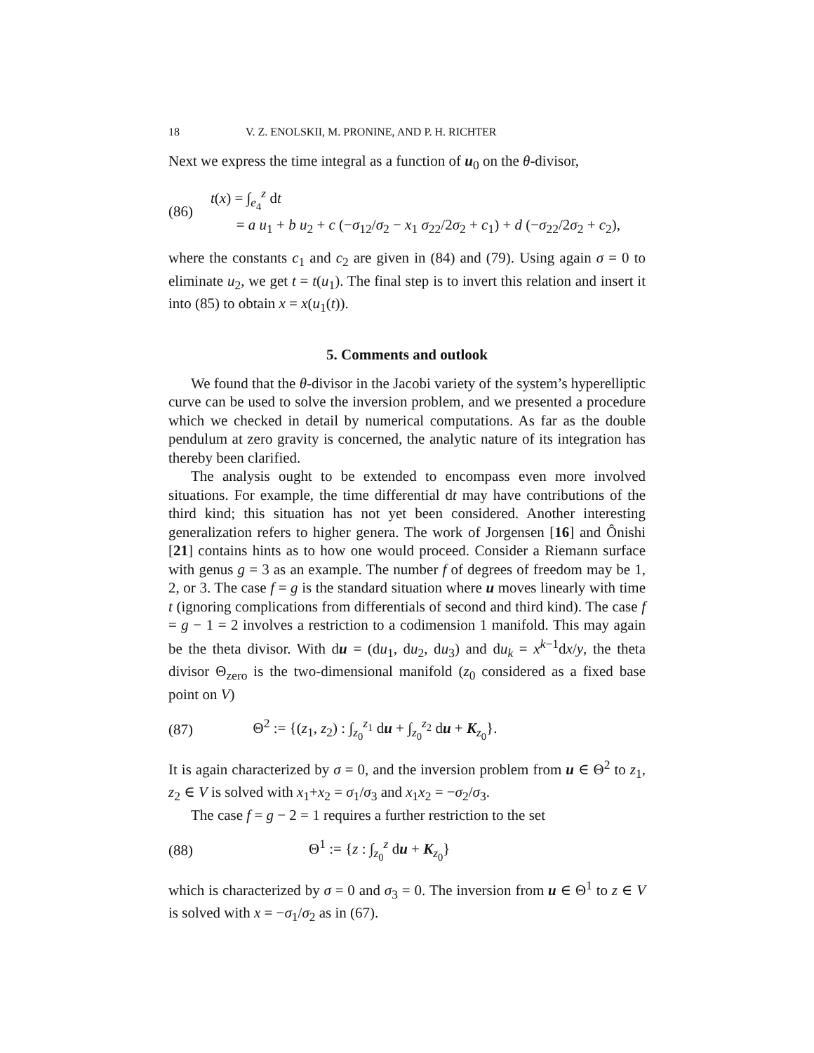18 V. Z. ENOLSKII, M. PRONINE, AND P. H. RICHTER
Next we express the time integral as a function of u<sub>0</sub> on the θ-divisor,
(86) t(x) = ∫<sub>e<sub>4</sub></sub><sup>z</sup> dt
= a u<sub>1</sub> + b u<sub>2</sub> + c (−σ<sub>12</sub>/σ<sub>2</sub> − x<sub>1</sub> σ<sub>22</sub>/2σ<sub>2</sub> + c<sub>1</sub>) + d (−σ<sub>22</sub>/2σ<sub>2</sub> + c<sub>2</sub>),
where the constants c<sub>1</sub> and c<sub>2</sub> are given in (84) and (79). Using again σ = 0 to eliminate u<sub>2</sub>, we get t = t(u<sub>1</sub>). The final step is to invert this relation and insert it into (85) to obtain x = x(u<sub>1</sub>(t)).
5. Comments and outlook
We found that the θ-divisor in the Jacobi variety of the system’s hyperelliptic curve can be used to solve the inversion problem, and we presented a procedure which we checked in detail by numerical computations. As far as the double pendulum at zero gravity is concerned, the analytic nature of its integration has thereby been clarified.
The analysis ought to be extended to encompass even more involved situations. For example, the time differential dt may have contributions of the third kind; this situation has not yet been considered. Another interesting generalization refers to higher genera. The work of Jorgensen [16] and Ônishi [21] contains hints as to how one would proceed. Consider a Riemann surface with genus g = 3 as an example. The number f of degrees of freedom may be 1, 2, or 3. The case f = g is the standard situation where u moves linearly with time t (ignoring complications from differentials of second and third kind). The case f = g − 1 = 2 involves a restriction to a codimension 1 manifold. This may again be the theta divisor. With du = (du<sub>1</sub>, du<sub>2</sub>, du<sub>3</sub>) and du<sub>k</sub> = x<sup>k−1</sup>dx/y, the theta divisor Θ<sub>zero</sub> is the two-dimensional manifold (z<sub>0</sub> considered as a fixed base point on V)
(87) Θ<sup>2</sup> := {(z<sub>1</sub>, z<sub>2</sub>) : ∫<sub>z<sub>0</sub></sub><sup>z<sub>1</sub></sup> du + ∫<sub>z<sub>0</sub></sub><sup>z<sub>2</sub></sup> du + K<sub>z<sub>0</sub></sub>}.
It is again characterized by σ = 0, and the inversion problem from u ∈ Θ<sup>2</sup> to z<sub>1</sub>, z<sub>2</sub> ∈ V is solved with x<sub>1</sub>+x<sub>2</sub> = σ<sub>1</sub>/σ<sub>3</sub> and x<sub>1</sub>x<sub>2</sub> = −σ<sub>2</sub>/σ<sub>3</sub>.
The case f = g − 2 = 1 requires a further restriction to the set
(88) Θ<sup>1</sup> := {z : ∫<sub>z<sub>0</sub></sub><sup>z</sup> du + K<sub>z<sub>0</sub></sub>}
which is characterized by σ = 0 and σ<sub>3</sub> = 0. The inversion from u ∈ Θ<sup>1</sup> to z ∈ V is solved with x = −σ<sub>1</sub>/σ<sub>2</sub> as in (67).